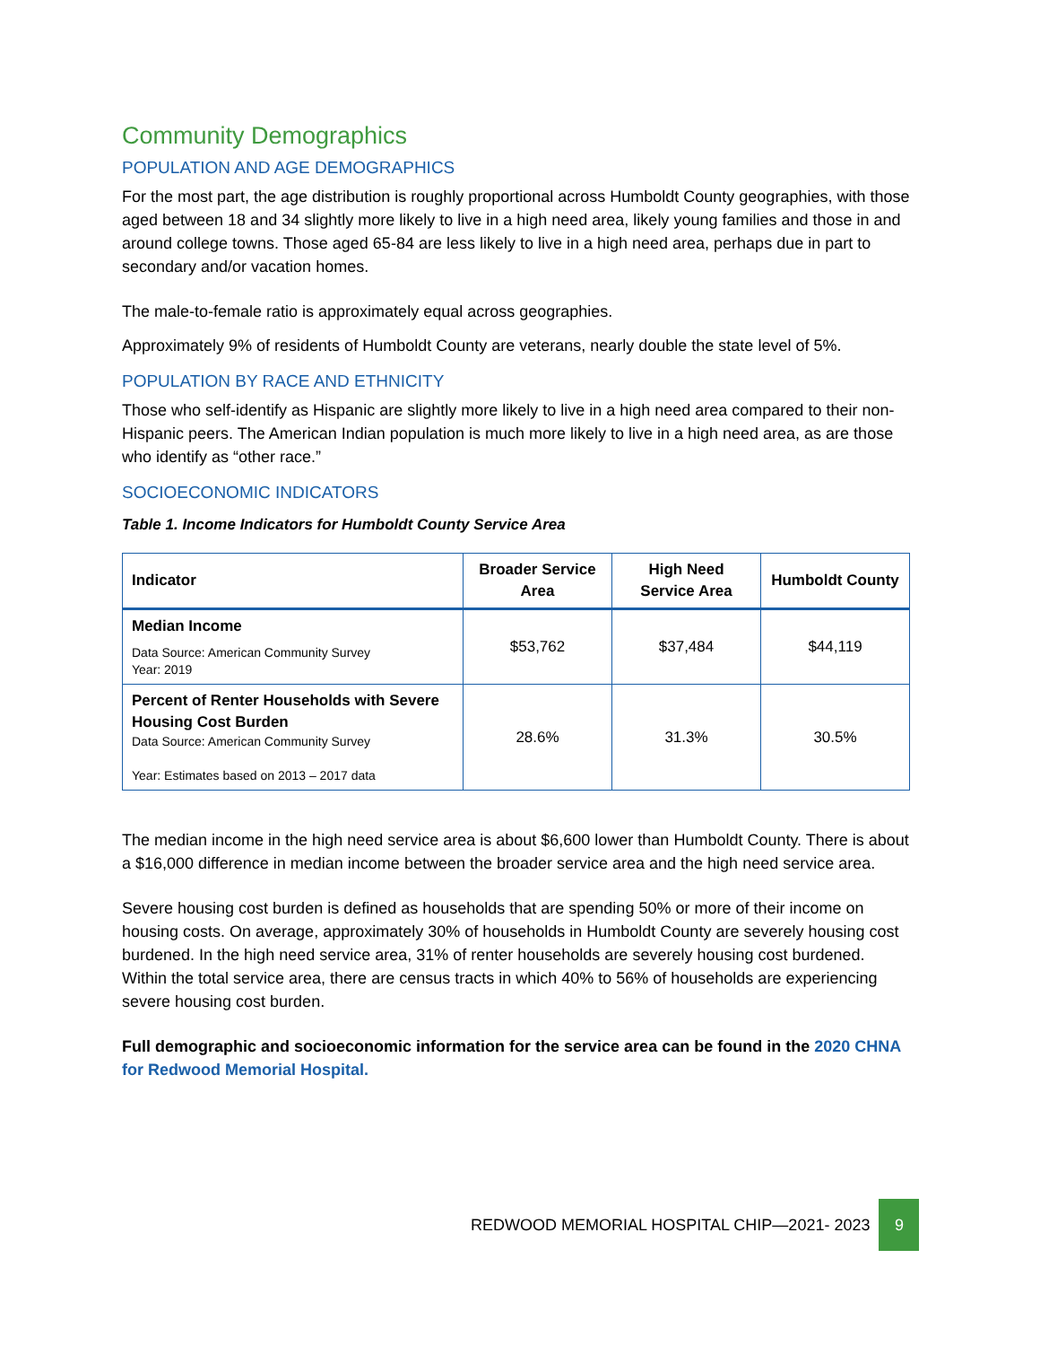Community Demographics
POPULATION AND AGE DEMOGRAPHICS
For the most part, the age distribution is roughly proportional across Humboldt County geographies, with those aged between 18 and 34 slightly more likely to live in a high need area, likely young families and those in and around college towns. Those aged 65-84 are less likely to live in a high need area, perhaps due in part to secondary and/or vacation homes.
The male-to-female ratio is approximately equal across geographies.
Approximately 9% of residents of Humboldt County are veterans, nearly double the state level of 5%.
POPULATION BY RACE AND ETHNICITY
Those who self-identify as Hispanic are slightly more likely to live in a high need area compared to their non-Hispanic peers. The American Indian population is much more likely to live in a high need area, as are those who identify as “other race.”
SOCIOECONOMIC INDICATORS
Table 1. Income Indicators for Humboldt County Service Area
| Indicator | Broader Service Area | High Need Service Area | Humboldt County |
| --- | --- | --- | --- |
| Median Income Data Source: American Community Survey Year: 2019 | $53,762 | $37,484 | $44,119 |
| Percent of Renter Households with Severe Housing Cost Burden Data Source: American Community Survey Year: Estimates based on 2013 – 2017 data | 28.6% | 31.3% | 30.5% |
The median income in the high need service area is about $6,600 lower than Humboldt County. There is about a $16,000 difference in median income between the broader service area and the high need service area.
Severe housing cost burden is defined as households that are spending 50% or more of their income on housing costs. On average, approximately 30% of households in Humboldt County are severely housing cost burdened. In the high need service area, 31% of renter households are severely housing cost burdened. Within the total service area, there are census tracts in which 40% to 56% of households are experiencing severe housing cost burden.
Full demographic and socioeconomic information for the service area can be found in the 2020 CHNA for Redwood Memorial Hospital.
REDWOOD MEMORIAL HOSPITAL CHIP—2021- 2023 9